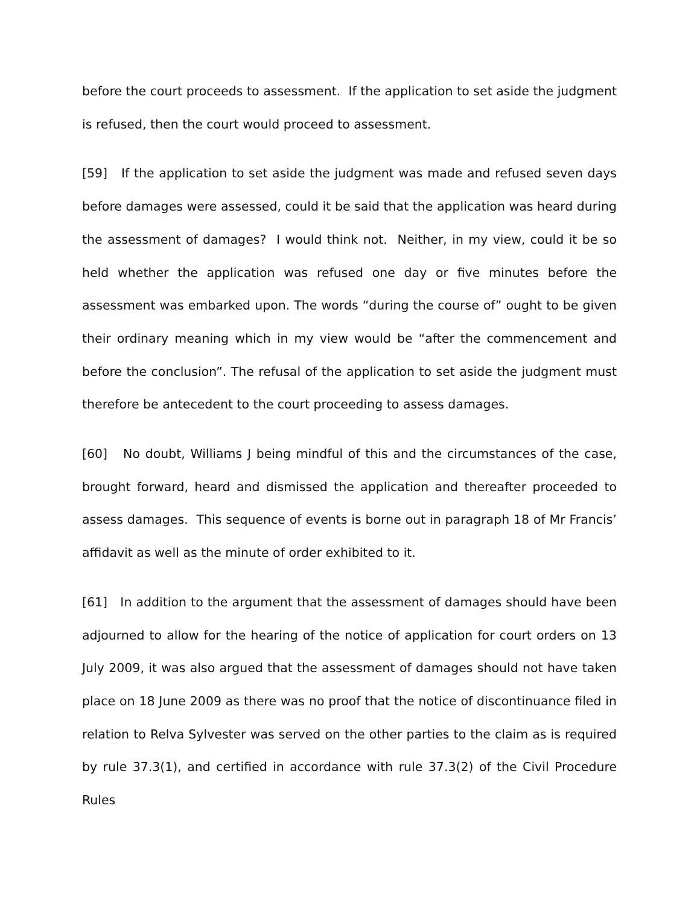before the court proceeds to assessment. If the application to set aside the judgment is refused, then the court would proceed to assessment.
[59] If the application to set aside the judgment was made and refused seven days before damages were assessed, could it be said that the application was heard during the assessment of damages? I would think not. Neither, in my view, could it be so held whether the application was refused one day or five minutes before the assessment was embarked upon. The words “during the course of” ought to be given their ordinary meaning which in my view would be “after the commencement and before the conclusion”. The refusal of the application to set aside the judgment must therefore be antecedent to the court proceeding to assess damages.
[60] No doubt, Williams J being mindful of this and the circumstances of the case, brought forward, heard and dismissed the application and thereafter proceeded to assess damages. This sequence of events is borne out in paragraph 18 of Mr Francis’ affidavit as well as the minute of order exhibited to it.
[61] In addition to the argument that the assessment of damages should have been adjourned to allow for the hearing of the notice of application for court orders on 13 July 2009, it was also argued that the assessment of damages should not have taken place on 18 June 2009 as there was no proof that the notice of discontinuance filed in relation to Relva Sylvester was served on the other parties to the claim as is required by rule 37.3(1), and certified in accordance with rule 37.3(2) of the Civil Procedure Rules